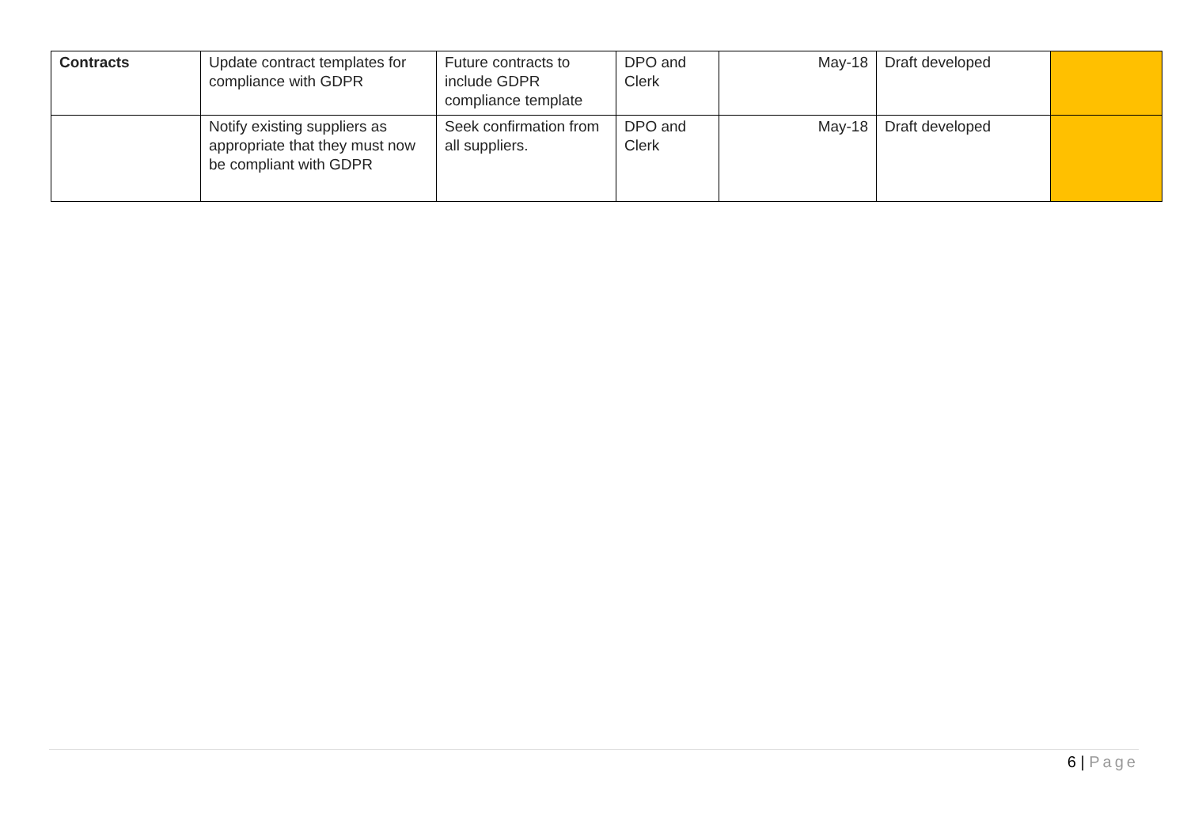| Contracts | Update contract templates for compliance with GDPR | Future contracts to include GDPR compliance template | DPO and Clerk | May-18 | Draft developed | |
| | Notify existing suppliers as appropriate that they must now be compliant with GDPR | Seek confirmation from all suppliers. | DPO and Clerk | May-18 | Draft developed | |
6 | Page